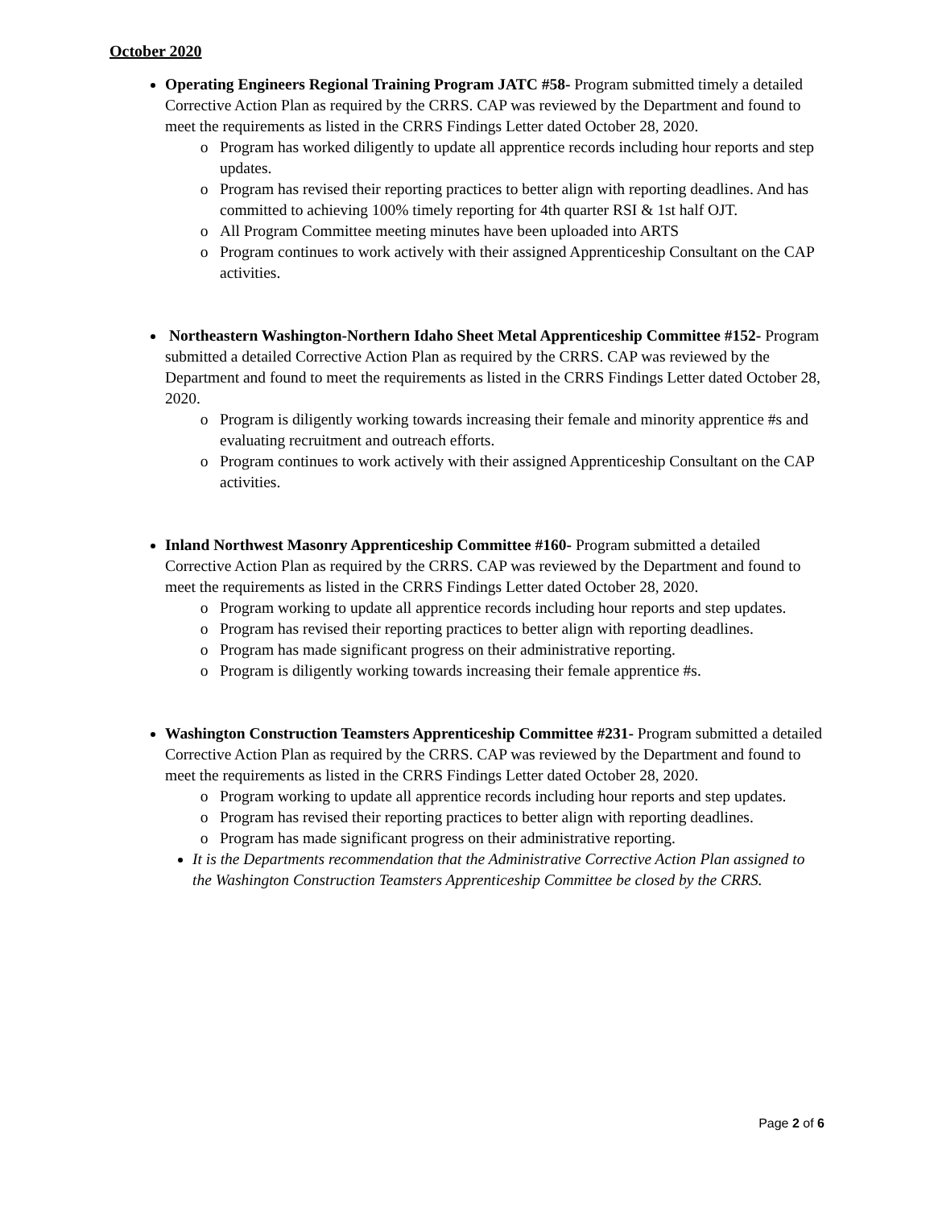October 2020
Operating Engineers Regional Training Program JATC #58- Program submitted timely a detailed Corrective Action Plan as required by the CRRS. CAP was reviewed by the Department and found to meet the requirements as listed in the CRRS Findings Letter dated October 28, 2020.
Program has worked diligently to update all apprentice records including hour reports and step updates.
Program has revised their reporting practices to better align with reporting deadlines. And has committed to achieving 100% timely reporting for 4th quarter RSI & 1st half OJT.
All Program Committee meeting minutes have been uploaded into ARTS
Program continues to work actively with their assigned Apprenticeship Consultant on the CAP activities.
Northeastern Washington-Northern Idaho Sheet Metal Apprenticeship Committee #152- Program submitted a detailed Corrective Action Plan as required by the CRRS. CAP was reviewed by the Department and found to meet the requirements as listed in the CRRS Findings Letter dated October 28, 2020.
Program is diligently working towards increasing their female and minority apprentice #s and evaluating recruitment and outreach efforts.
Program continues to work actively with their assigned Apprenticeship Consultant on the CAP activities.
Inland Northwest Masonry Apprenticeship Committee #160- Program submitted a detailed Corrective Action Plan as required by the CRRS. CAP was reviewed by the Department and found to meet the requirements as listed in the CRRS Findings Letter dated October 28, 2020.
Program working to update all apprentice records including hour reports and step updates.
Program has revised their reporting practices to better align with reporting deadlines.
Program has made significant progress on their administrative reporting.
Program is diligently working towards increasing their female apprentice #s.
Washington Construction Teamsters Apprenticeship Committee #231- Program submitted a detailed Corrective Action Plan as required by the CRRS. CAP was reviewed by the Department and found to meet the requirements as listed in the CRRS Findings Letter dated October 28, 2020.
Program working to update all apprentice records including hour reports and step updates.
Program has revised their reporting practices to better align with reporting deadlines.
Program has made significant progress on their administrative reporting.
It is the Departments recommendation that the Administrative Corrective Action Plan assigned to the Washington Construction Teamsters Apprenticeship Committee be closed by the CRRS.
Page 2 of 6